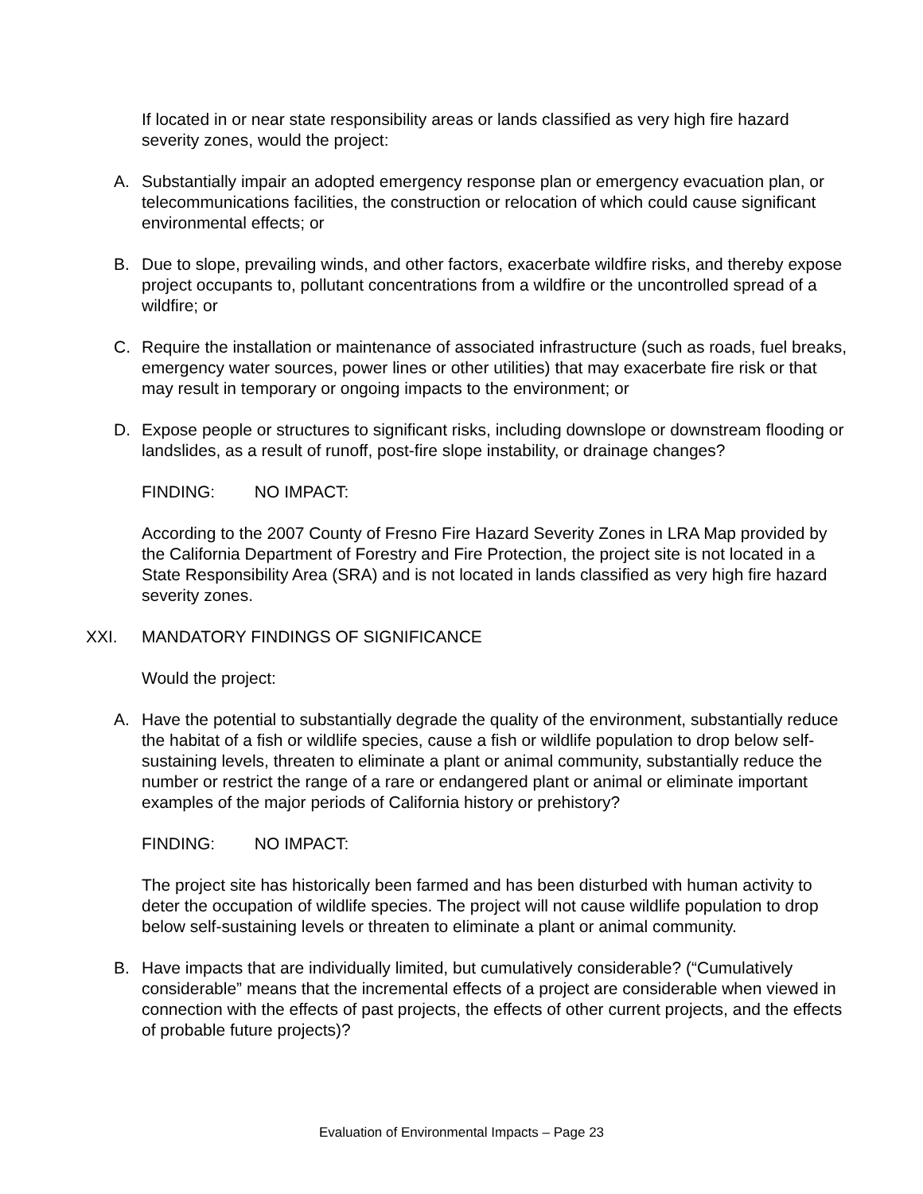If located in or near state responsibility areas or lands classified as very high fire hazard severity zones, would the project:
A. Substantially impair an adopted emergency response plan or emergency evacuation plan, or telecommunications facilities, the construction or relocation of which could cause significant environmental effects; or
B. Due to slope, prevailing winds, and other factors, exacerbate wildfire risks, and thereby expose project occupants to, pollutant concentrations from a wildfire or the uncontrolled spread of a wildfire; or
C. Require the installation or maintenance of associated infrastructure (such as roads, fuel breaks, emergency water sources, power lines or other utilities) that may exacerbate fire risk or that may result in temporary or ongoing impacts to the environment; or
D. Expose people or structures to significant risks, including downslope or downstream flooding or landslides, as a result of runoff, post-fire slope instability, or drainage changes?
FINDING: NO IMPACT:
According to the 2007 County of Fresno Fire Hazard Severity Zones in LRA Map provided by the California Department of Forestry and Fire Protection, the project site is not located in a State Responsibility Area (SRA) and is not located in lands classified as very high fire hazard severity zones.
XXI. MANDATORY FINDINGS OF SIGNIFICANCE
Would the project:
A. Have the potential to substantially degrade the quality of the environment, substantially reduce the habitat of a fish or wildlife species, cause a fish or wildlife population to drop below self-sustaining levels, threaten to eliminate a plant or animal community, substantially reduce the number or restrict the range of a rare or endangered plant or animal or eliminate important examples of the major periods of California history or prehistory?
FINDING: NO IMPACT:
The project site has historically been farmed and has been disturbed with human activity to deter the occupation of wildlife species. The project will not cause wildlife population to drop below self-sustaining levels or threaten to eliminate a plant or animal community.
B. Have impacts that are individually limited, but cumulatively considerable? (“Cumulatively considerable” means that the incremental effects of a project are considerable when viewed in connection with the effects of past projects, the effects of other current projects, and the effects of probable future projects)?
Evaluation of Environmental Impacts – Page 23